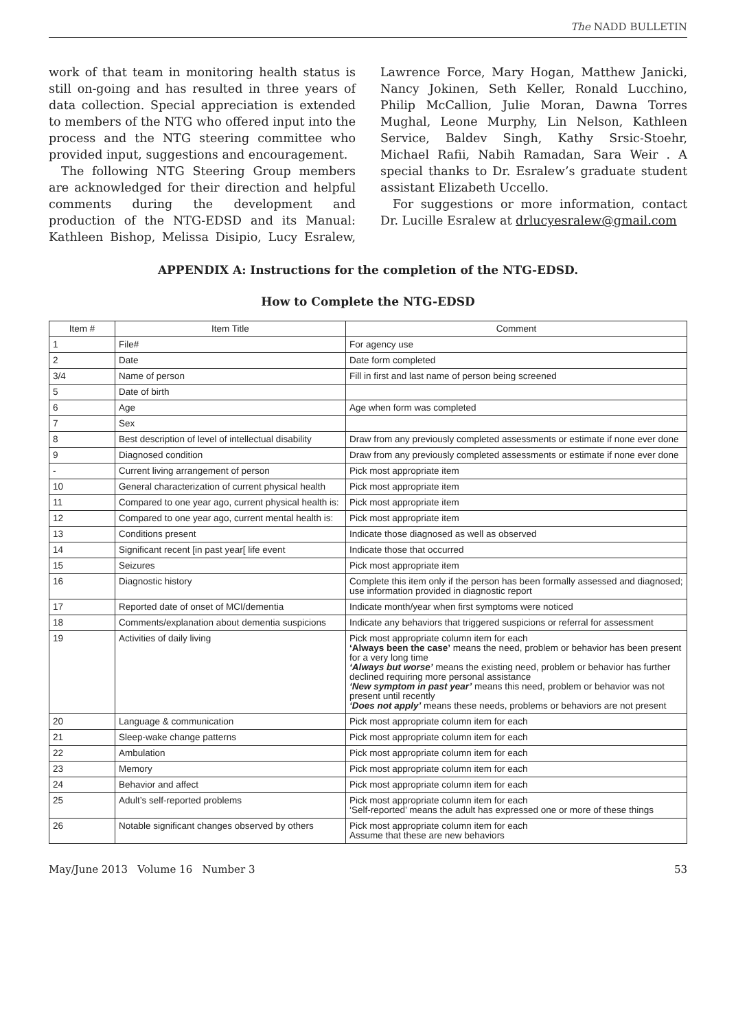The NADD BULLETIN
work of that team in monitoring health status is still on-going and has resulted in three years of data collection. Special appreciation is extended to members of the NTG who offered input into the process and the NTG steering committee who provided input, suggestions and encouragement.
The following NTG Steering Group members are acknowledged for their direction and helpful comments during the development and production of the NTG-EDSD and its Manual: Kathleen Bishop, Melissa Disipio, Lucy Esralew, Lawrence Force, Mary Hogan, Matthew Janicki, Nancy Jokinen, Seth Keller, Ronald Lucchino, Philip McCallion, Julie Moran, Dawna Torres Mughal, Leone Murphy, Lin Nelson, Kathleen Service, Baldev Singh, Kathy Srsic-Stoehr, Michael Rafii, Nabih Ramadan, Sara Weir . A special thanks to Dr. Esralew’s graduate student assistant Elizabeth Uccello.
For suggestions or more information, contact Dr. Lucille Esralew at drlucyesralew@gmail.com
APPENDIX A: Instructions for the completion of the NTG-EDSD.
How to Complete the NTG-EDSD
| Item # | Item Title | Comment |
| --- | --- | --- |
| 1 | File# | For agency use |
| 2 | Date | Date form completed |
| 3/4 | Name of person | Fill in first and last name of person being screened |
| 5 | Date of birth | |
| 6 | Age | Age when form was completed |
| 7 | Sex | |
| 8 | Best description of level of intellectual disability | Draw from any previously completed assessments or estimate if none ever done |
| 9 | Diagnosed condition | Draw from any previously completed assessments or estimate if none ever done |
| - | Current living arrangement of person | Pick most appropriate item |
| 10 | General characterization of current physical health | Pick most appropriate item |
| 11 | Compared to one year ago, current physical health is: | Pick most appropriate item |
| 12 | Compared to one year ago, current mental health is: | Pick most appropriate item |
| 13 | Conditions present | Indicate those diagnosed as well as observed |
| 14 | Significant recent [in past year[ life event | Indicate those that occurred |
| 15 | Seizures | Pick most appropriate item |
| 16 | Diagnostic history | Complete this item only if the person has been formally assessed and diagnosed; use information provided in diagnostic report |
| 17 | Reported date of onset of MCI/dementia | Indicate month/year when first symptoms were noticed |
| 18 | Comments/explanation about dementia suspicions | Indicate any behaviors that triggered suspicions or referral for assessment |
| 19 | Activities of daily living | Pick most appropriate column item for each ‘Always been the case’ means the need, problem or behavior has been present for a very long time ‘Always but worse’ means the existing need, problem or behavior has further declined requiring more personal assistance ‘New symptom in past year’ means this need, problem or behavior was not present until recently ‘Does not apply’ means these needs, problems or behaviors are not present |
| 20 | Language & communication | Pick most appropriate column item for each |
| 21 | Sleep-wake change patterns | Pick most appropriate column item for each |
| 22 | Ambulation | Pick most appropriate column item for each |
| 23 | Memory | Pick most appropriate column item for each |
| 24 | Behavior and affect | Pick most appropriate column item for each |
| 25 | Adult’s self-reported problems | Pick most appropriate column item for each ‘Self-reported’ means the adult has expressed one or more of these things |
| 26 | Notable significant changes observed by others | Pick most appropriate column item for each Assume that these are new behaviors |
May/June 2013 Volume 16 Number 3 53